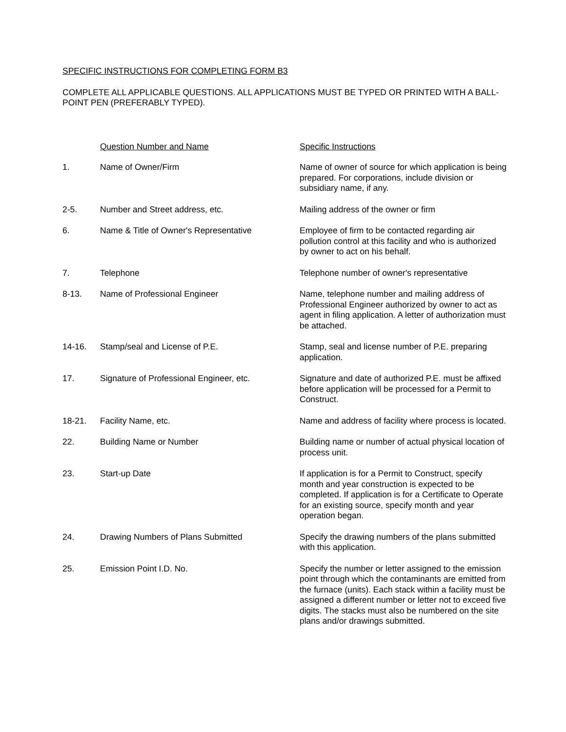SPECIFIC INSTRUCTIONS FOR COMPLETING FORM B3
COMPLETE ALL APPLICABLE QUESTIONS. ALL APPLICATIONS MUST BE TYPED OR PRINTED WITH A BALL-POINT PEN (PREFERABLY TYPED).
| | Question Number and Name | Specific Instructions |
| --- | --- | --- |
| 1. | Name of Owner/Firm | Name of owner of source for which application is being prepared. For corporations, include division or subsidiary name, if any. |
| 2-5. | Number and Street address, etc. | Mailing address of the owner or firm |
| 6. | Name & Title of Owner's Representative | Employee of firm to be contacted regarding air pollution control at this facility and who is authorized by owner to act on his behalf. |
| 7. | Telephone | Telephone number of owner's representative |
| 8-13. | Name of Professional Engineer | Name, telephone number and mailing address of Professional Engineer authorized by owner to act as agent in filing application. A letter of authorization must be attached. |
| 14-16. | Stamp/seal and License of P.E. | Stamp, seal and license number of P.E. preparing application. |
| 17. | Signature of Professional Engineer, etc. | Signature and date of authorized P.E. must be affixed before application will be processed for a Permit to Construct. |
| 18-21. | Facility Name, etc. | Name and address of facility where process is located. |
| 22. | Building Name or Number | Building name or number of actual physical location of process unit. |
| 23. | Start-up Date | If application is for a Permit to Construct, specify month and year construction is expected to be completed. If application is for a Certificate to Operate for an existing source, specify month and year operation began. |
| 24. | Drawing Numbers of Plans Submitted | Specify the drawing numbers of the plans submitted with this application. |
| 25. | Emission Point I.D. No. | Specify the number or letter assigned to the emission point through which the contaminants are emitted from the furnace (units). Each stack within a facility must be assigned a different number or letter not to exceed five digits. The stacks must also be numbered on the site plans and/or drawings submitted. |